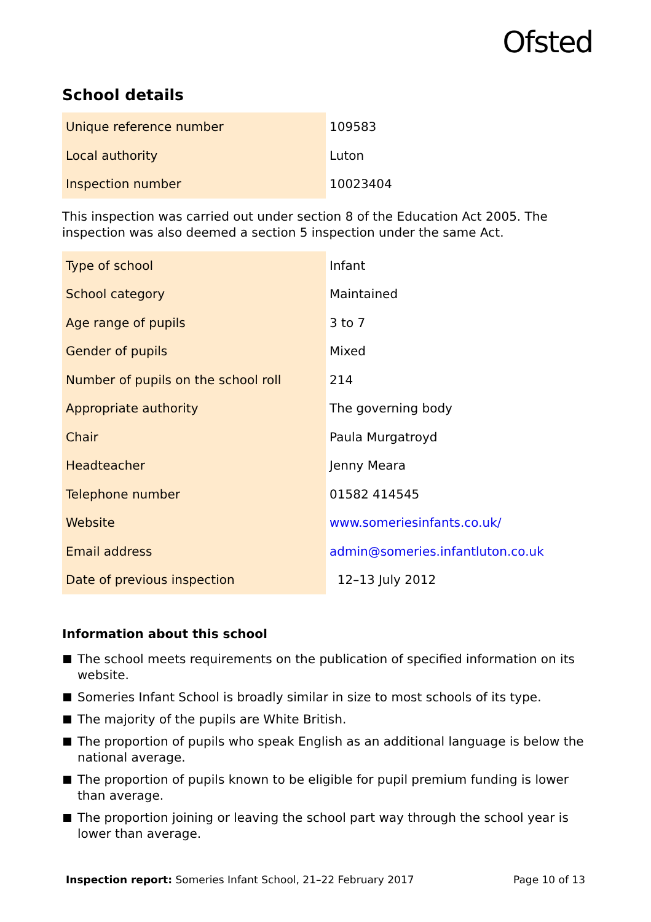Ofsted
School details
| Unique reference number | 109583 |
| Local authority | Luton |
| Inspection number | 10023404 |
This inspection was carried out under section 8 of the Education Act 2005. The inspection was also deemed a section 5 inspection under the same Act.
| Type of school | Infant |
| School category | Maintained |
| Age range of pupils | 3 to 7 |
| Gender of pupils | Mixed |
| Number of pupils on the school roll | 214 |
| Appropriate authority | The governing body |
| Chair | Paula Murgatroyd |
| Headteacher | Jenny Meara |
| Telephone number | 01582 414545 |
| Website | www.someriesinfants.co.uk/ |
| Email address | admin@someries.infantluton.co.uk |
| Date of previous inspection | 12–13 July 2012 |
Information about this school
The school meets requirements on the publication of specified information on its website.
Someries Infant School is broadly similar in size to most schools of its type.
The majority of the pupils are White British.
The proportion of pupils who speak English as an additional language is below the national average.
The proportion of pupils known to be eligible for pupil premium funding is lower than average.
The proportion joining or leaving the school part way through the school year is lower than average.
Inspection report: Someries Infant School, 21–22 February 2017
Page 10 of 13